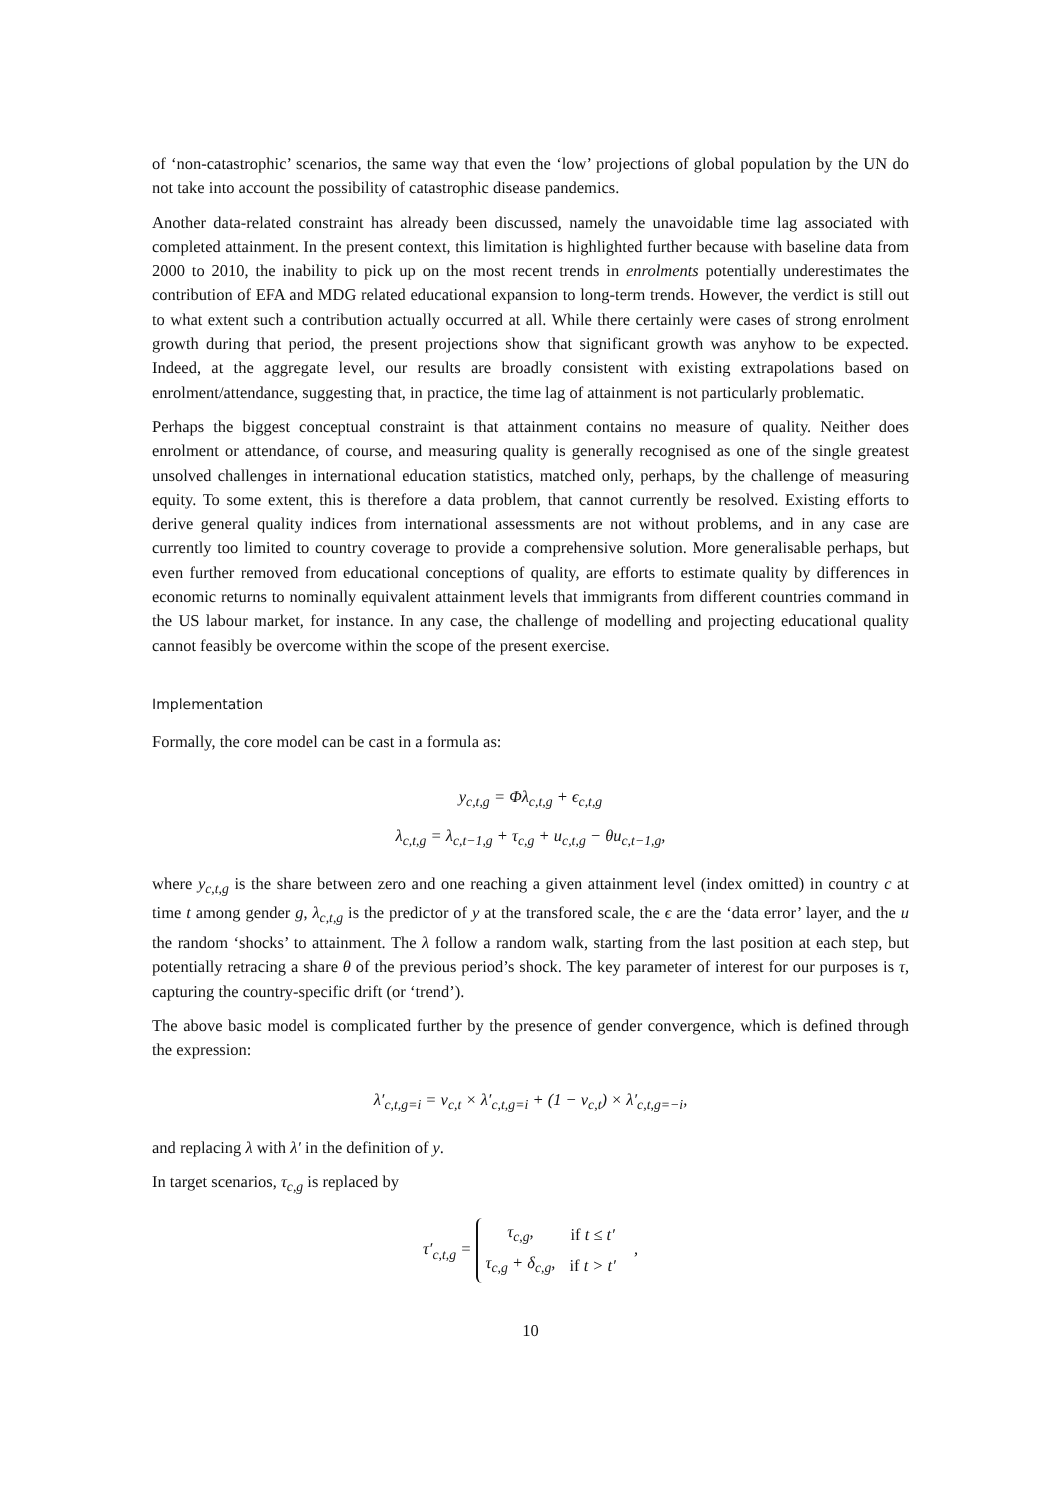of ‘non-catastrophic’ scenarios, the same way that even the ‘low’ projections of global population by the UN do not take into account the possibility of catastrophic disease pandemics.
Another data-related constraint has already been discussed, namely the unavoidable time lag associated with completed attainment. In the present context, this limitation is highlighted further because with baseline data from 2000 to 2010, the inability to pick up on the most recent trends in enrolments potentially underestimates the contribution of EFA and MDG related educational expansion to long-term trends. However, the verdict is still out to what extent such a contribution actually occurred at all. While there certainly were cases of strong enrolment growth during that period, the present projections show that significant growth was anyhow to be expected. Indeed, at the aggregate level, our results are broadly consistent with existing extrapolations based on enrolment/attendance, suggesting that, in practice, the time lag of attainment is not particularly problematic.
Perhaps the biggest conceptual constraint is that attainment contains no measure of quality. Neither does enrolment or attendance, of course, and measuring quality is generally recognised as one of the single greatest unsolved challenges in international education statistics, matched only, perhaps, by the challenge of measuring equity. To some extent, this is therefore a data problem, that cannot currently be resolved. Existing efforts to derive general quality indices from international assessments are not without problems, and in any case are currently too limited to country coverage to provide a comprehensive solution. More generalisable perhaps, but even further removed from educational conceptions of quality, are efforts to estimate quality by differences in economic returns to nominally equivalent attainment levels that immigrants from different countries command in the US labour market, for instance. In any case, the challenge of modelling and projecting educational quality cannot feasibly be overcome within the scope of the present exercise.
Implementation
Formally, the core model can be cast in a formula as:
y<sub>c,t,g</sub> = Φλ<sub>c,t,g</sub> + ϵ<sub>c,t,g</sub>
λ<sub>c,t,g</sub> = λ<sub>c,t−1,g</sub> + τ<sub>c,g</sub> + u<sub>c,t,g</sub> − θu<sub>c,t−1,g</sub>,
where y<sub>c,t,g</sub> is the share between zero and one reaching a given attainment level (index omitted) in country c at time t among gender g, λ<sub>c,t,g</sub> is the predictor of y at the transfored scale, the ϵ are the ‘data error’ layer, and the u the random ‘shocks’ to attainment. The λ follow a random walk, starting from the last position at each step, but potentially retracing a share θ of the previous period’s shock. The key parameter of interest for our purposes is τ, capturing the country-specific drift (or ‘trend’).
The above basic model is complicated further by the presence of gender convergence, which is defined through the expression:
λ′<sub>c,t,g=i</sub> = ν<sub>c,t</sub> × λ′<sub>c,t,g=i</sub> + (1 − ν<sub>c,t</sub>) × λ′<sub>c,t,g=−i</sub>,
and replacing λ with λ′ in the definition of y.
In target scenarios, τ<sub>c,g</sub> is replaced by
τ′<sub>c,t,g</sub> =
| τ<sub>c,g</sub>, | if t ≤ t′ |
| τ<sub>c,g</sub> + δ<sub>c,g</sub>, | if t > t′ |
,
10